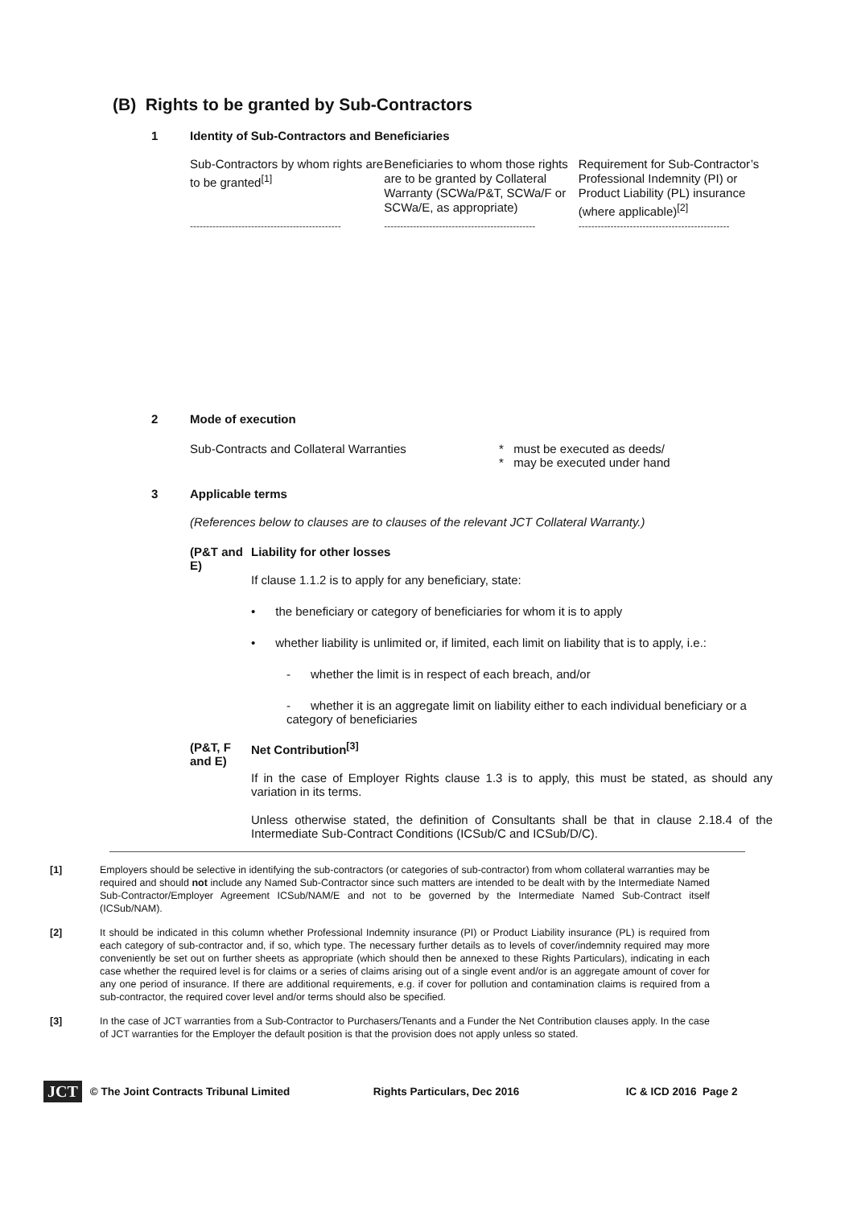(B) Rights to be granted by Sub-Contractors
1 Identity of Sub-Contractors and Beneficiaries
| Sub-Contractors by whom rights are to be granted<sup>[1]</sup> | Beneficiaries to whom those rights are to be granted by Collateral Warranty (SCWa/P&T, SCWa/F or SCWa/E, as appropriate) | Requirement for Sub-Contractor’s Professional Indemnity (PI) or Product Liability (PL) insurance (where applicable)<sup>[2]</sup> |
| ----------------------------------------------- | ----------------------------------------------- | ----------------------------------------------- |
2 Mode of execution
Sub-Contracts and Collateral Warranties * must be executed as deeds/
* may be executed under hand
3 Applicable terms
(References below to clauses are to clauses of the relevant JCT Collateral Warranty.)
(P&T and E)
Liability for other losses
If clause 1.1.2 is to apply for any beneficiary, state:
• the beneficiary or category of beneficiaries for whom it is to apply
• whether liability is unlimited or, if limited, each limit on liability that is to apply, i.e.:
- whether the limit is in respect of each breach, and/or
- whether it is an aggregate limit on liability either to each individual beneficiary or a category of beneficiaries
(P&T, F and E)
Net Contribution<sup>[3]</sup>
If in the case of Employer Rights clause 1.3 is to apply, this must be stated, as should any variation in its terms.
Unless otherwise stated, the definition of Consultants shall be that in clause 2.18.4 of the Intermediate Sub-Contract Conditions (ICSub/C and ICSub/D/C).
[1] Employers should be selective in identifying the sub-contractors (or categories of sub-contractor) from whom collateral warranties may be required and should not include any Named Sub-Contractor since such matters are intended to be dealt with by the Intermediate Named Sub-Contractor/Employer Agreement ICSub/NAM/E and not to be governed by the Intermediate Named Sub-Contract itself (ICSub/NAM).
[2] It should be indicated in this column whether Professional Indemnity insurance (PI) or Product Liability insurance (PL) is required from each category of sub-contractor and, if so, which type. The necessary further details as to levels of cover/indemnity required may more conveniently be set out on further sheets as appropriate (which should then be annexed to these Rights Particulars), indicating in each case whether the required level is for claims or a series of claims arising out of a single event and/or is an aggregate amount of cover for any one period of insurance. If there are additional requirements, e.g. if cover for pollution and contamination claims is required from a sub-contractor, the required cover level and/or terms should also be specified.
[3] In the case of JCT warranties from a Sub-Contractor to Purchasers/Tenants and a Funder the Net Contribution clauses apply. In the case of JCT warranties for the Employer the default position is that the provision does not apply unless so stated.
JCT © The Joint Contracts Tribunal Limited Rights Particulars, Dec 2016 IC & ICD 2016 Page 2